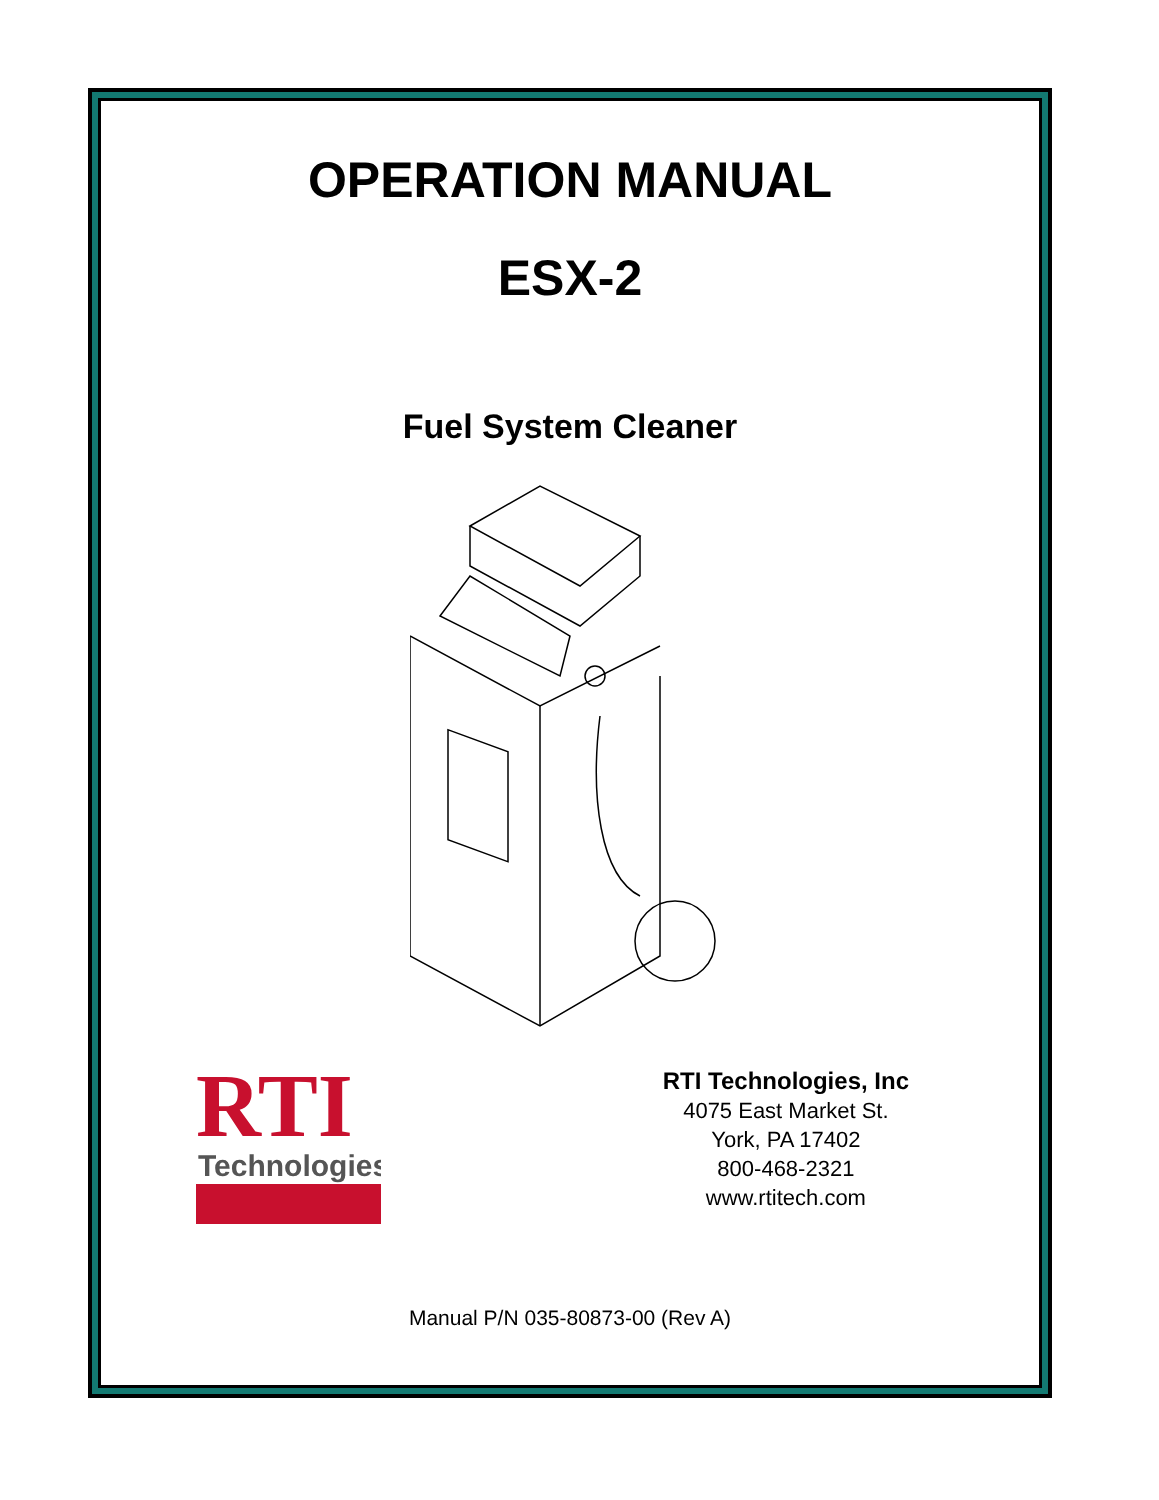OPERATION MANUAL
ESX-2
Fuel System Cleaner
RTI
Technologies
RTI Technologies, Inc
4075 East Market St.
York, PA 17402
800-468-2321
www.rtitech.com
Manual P/N 035-80873-00 (Rev A)